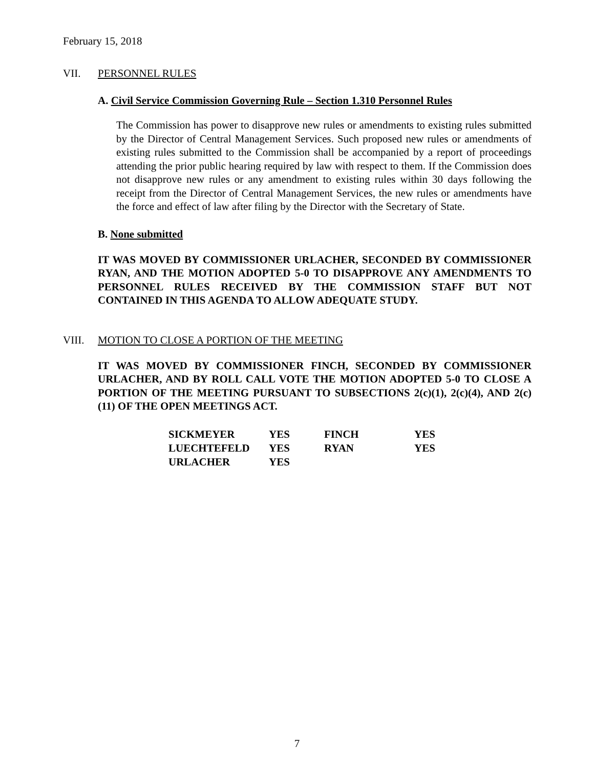February 15, 2018
VII. PERSONNEL RULES
A. Civil Service Commission Governing Rule – Section 1.310 Personnel Rules
The Commission has power to disapprove new rules or amendments to existing rules submitted by the Director of Central Management Services. Such proposed new rules or amendments of existing rules submitted to the Commission shall be accompanied by a report of proceedings attending the prior public hearing required by law with respect to them. If the Commission does not disapprove new rules or any amendment to existing rules within 30 days following the receipt from the Director of Central Management Services, the new rules or amendments have the force and effect of law after filing by the Director with the Secretary of State.
B. None submitted
IT WAS MOVED BY COMMISSIONER URLACHER, SECONDED BY COMMISSIONER RYAN, AND THE MOTION ADOPTED 5-0 TO DISAPPROVE ANY AMENDMENTS TO PERSONNEL RULES RECEIVED BY THE COMMISSION STAFF BUT NOT CONTAINED IN THIS AGENDA TO ALLOW ADEQUATE STUDY.
VIII. MOTION TO CLOSE A PORTION OF THE MEETING
IT WAS MOVED BY COMMISSIONER FINCH, SECONDED BY COMMISSIONER URLACHER, AND BY ROLL CALL VOTE THE MOTION ADOPTED 5-0 TO CLOSE A PORTION OF THE MEETING PURSUANT TO SUBSECTIONS 2(c)(1), 2(c)(4), AND 2(c)(11) OF THE OPEN MEETINGS ACT.
| SICKMEYER | YES | FINCH | YES |
| LUECHTEFELD | YES | RYAN | YES |
| URLACHER | YES | | |
7